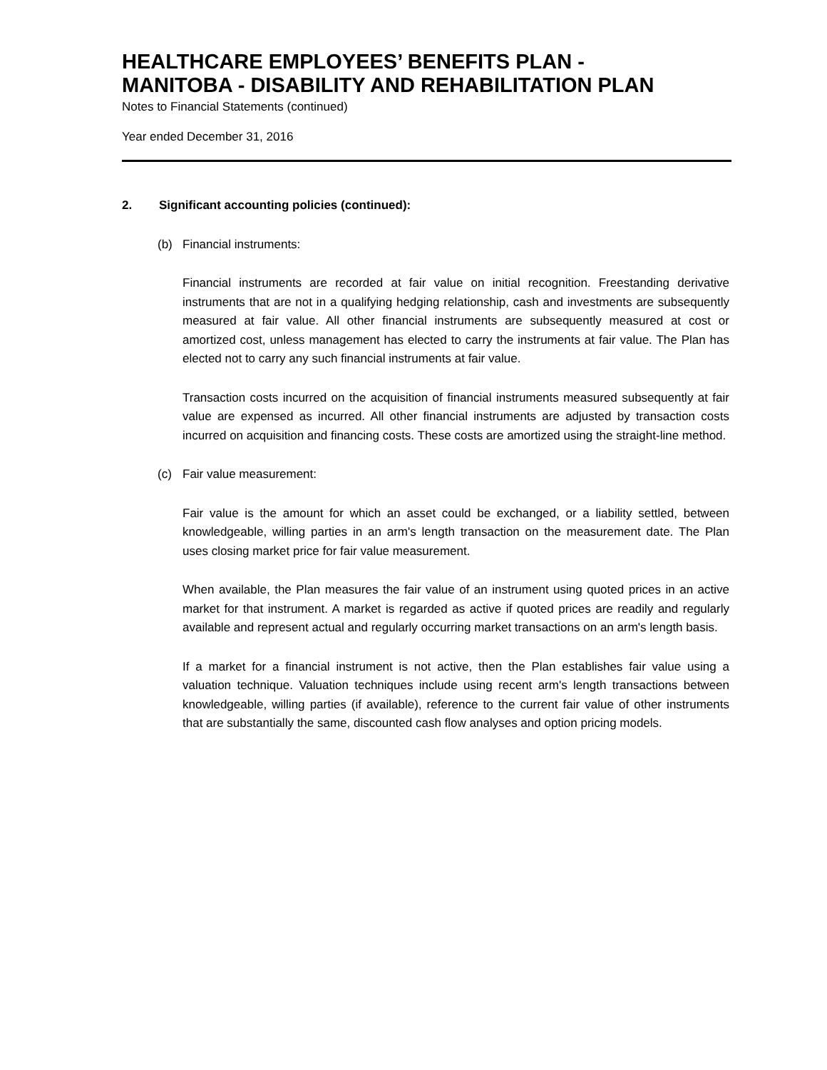HEALTHCARE EMPLOYEES’ BENEFITS PLAN -
MANITOBA - DISABILITY AND REHABILITATION PLAN
Notes to Financial Statements (continued)
Year ended December 31, 2016
2. Significant accounting policies (continued):
(b) Financial instruments:
Financial instruments are recorded at fair value on initial recognition. Freestanding derivative instruments that are not in a qualifying hedging relationship, cash and investments are subsequently measured at fair value. All other financial instruments are subsequently measured at cost or amortized cost, unless management has elected to carry the instruments at fair value. The Plan has elected not to carry any such financial instruments at fair value.
Transaction costs incurred on the acquisition of financial instruments measured subsequently at fair value are expensed as incurred. All other financial instruments are adjusted by transaction costs incurred on acquisition and financing costs. These costs are amortized using the straight-line method.
(c) Fair value measurement:
Fair value is the amount for which an asset could be exchanged, or a liability settled, between knowledgeable, willing parties in an arm's length transaction on the measurement date. The Plan uses closing market price for fair value measurement.
When available, the Plan measures the fair value of an instrument using quoted prices in an active market for that instrument. A market is regarded as active if quoted prices are readily and regularly available and represent actual and regularly occurring market transactions on an arm's length basis.
If a market for a financial instrument is not active, then the Plan establishes fair value using a valuation technique. Valuation techniques include using recent arm's length transactions between knowledgeable, willing parties (if available), reference to the current fair value of other instruments that are substantially the same, discounted cash flow analyses and option pricing models.